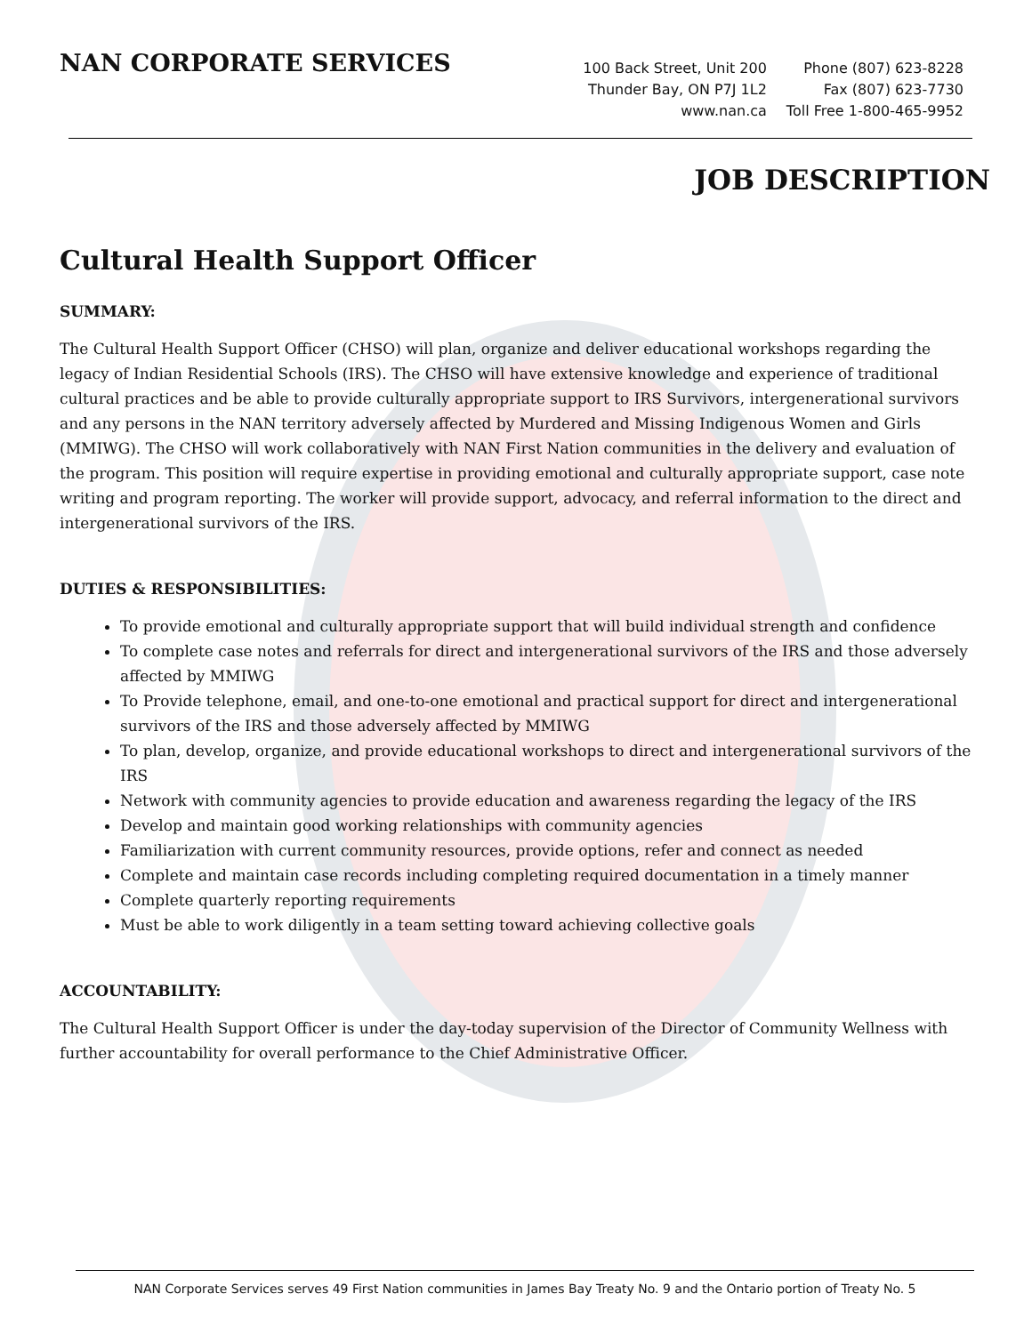NAN CORPORATE SERVICES
100 Back Street, Unit 200
Thunder Bay, ON P7J 1L2
www.nan.ca
Phone (807) 623-8228
Fax (807) 623-7730
Toll Free 1-800-465-9952
JOB DESCRIPTION
Cultural Health Support Officer
SUMMARY:
The Cultural Health Support Officer (CHSO) will plan, organize and deliver educational workshops regarding the legacy of Indian Residential Schools (IRS). The CHSO will have extensive knowledge and experience of traditional cultural practices and be able to provide culturally appropriate support to IRS Survivors, intergenerational survivors and any persons in the NAN territory adversely affected by Murdered and Missing Indigenous Women and Girls (MMIWG). The CHSO will work collaboratively with NAN First Nation communities in the delivery and evaluation of the program. This position will require expertise in providing emotional and culturally appropriate support, case note writing and program reporting. The worker will provide support, advocacy, and referral information to the direct and intergenerational survivors of the IRS.
DUTIES & RESPONSIBILITIES:
To provide emotional and culturally appropriate support that will build individual strength and confidence
To complete case notes and referrals for direct and intergenerational survivors of the IRS and those adversely affected by MMIWG
To Provide telephone, email, and one-to-one emotional and practical support for direct and intergenerational survivors of the IRS and those adversely affected by MMIWG
To plan, develop, organize, and provide educational workshops to direct and intergenerational survivors of the IRS
Network with community agencies to provide education and awareness regarding the legacy of the IRS
Develop and maintain good working relationships with community agencies
Familiarization with current community resources, provide options, refer and connect as needed
Complete and maintain case records including completing required documentation in a timely manner
Complete quarterly reporting requirements
Must be able to work diligently in a team setting toward achieving collective goals
ACCOUNTABILITY:
The Cultural Health Support Officer is under the day-today supervision of the Director of Community Wellness with further accountability for overall performance to the Chief Administrative Officer.
NAN Corporate Services serves 49 First Nation communities in James Bay Treaty No. 9 and the Ontario portion of Treaty No. 5